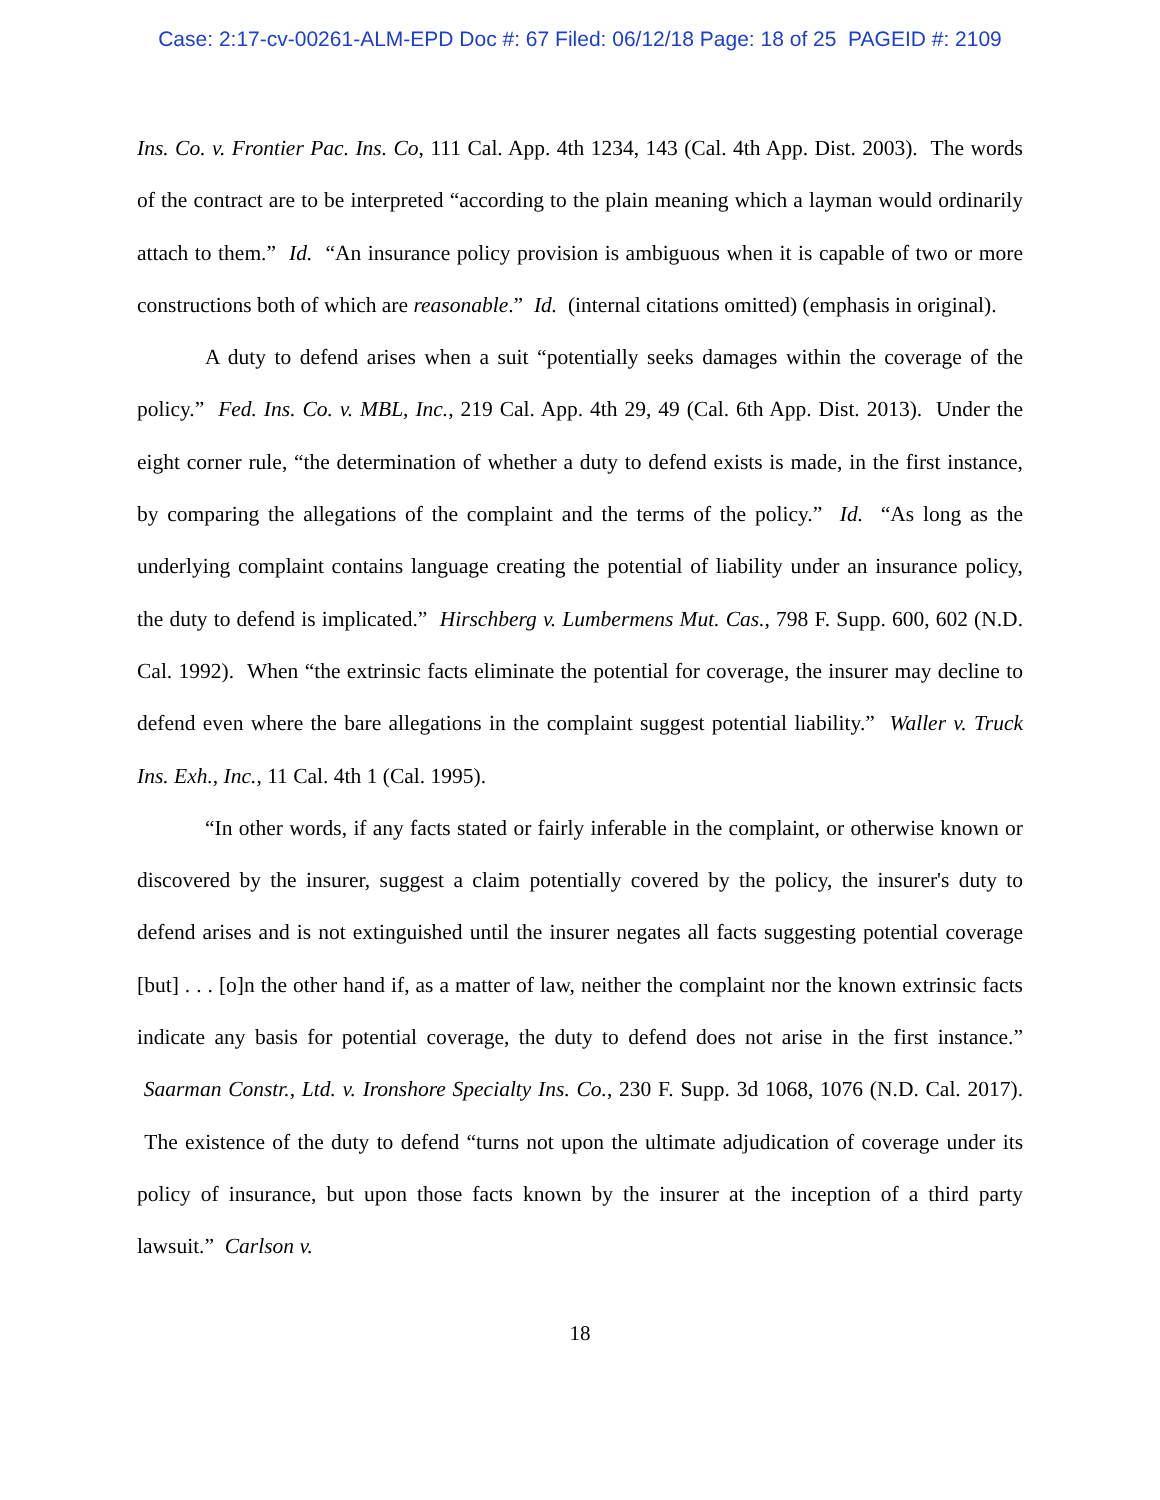Case: 2:17-cv-00261-ALM-EPD Doc #: 67 Filed: 06/12/18 Page: 18 of 25 PAGEID #: 2109
Ins. Co. v. Frontier Pac. Ins. Co, 111 Cal. App. 4th 1234, 143 (Cal. 4th App. Dist. 2003). The words of the contract are to be interpreted “according to the plain meaning which a layman would ordinarily attach to them.” Id. “An insurance policy provision is ambiguous when it is capable of two or more constructions both of which are reasonable.” Id. (internal citations omitted) (emphasis in original).
A duty to defend arises when a suit “potentially seeks damages within the coverage of the policy.” Fed. Ins. Co. v. MBL, Inc., 219 Cal. App. 4th 29, 49 (Cal. 6th App. Dist. 2013). Under the eight corner rule, “the determination of whether a duty to defend exists is made, in the first instance, by comparing the allegations of the complaint and the terms of the policy.” Id. “As long as the underlying complaint contains language creating the potential of liability under an insurance policy, the duty to defend is implicated.” Hirschberg v. Lumbermens Mut. Cas., 798 F. Supp. 600, 602 (N.D. Cal. 1992). When “the extrinsic facts eliminate the potential for coverage, the insurer may decline to defend even where the bare allegations in the complaint suggest potential liability.” Waller v. Truck Ins. Exh., Inc., 11 Cal. 4th 1 (Cal. 1995).
“In other words, if any facts stated or fairly inferable in the complaint, or otherwise known or discovered by the insurer, suggest a claim potentially covered by the policy, the insurer's duty to defend arises and is not extinguished until the insurer negates all facts suggesting potential coverage [but] . . . [o]n the other hand if, as a matter of law, neither the complaint nor the known extrinsic facts indicate any basis for potential coverage, the duty to defend does not arise in the first instance.” Saarman Constr., Ltd. v. Ironshore Specialty Ins. Co., 230 F. Supp. 3d 1068, 1076 (N.D. Cal. 2017). The existence of the duty to defend “turns not upon the ultimate adjudication of coverage under its policy of insurance, but upon those facts known by the insurer at the inception of a third party lawsuit.” Carlson v.
18